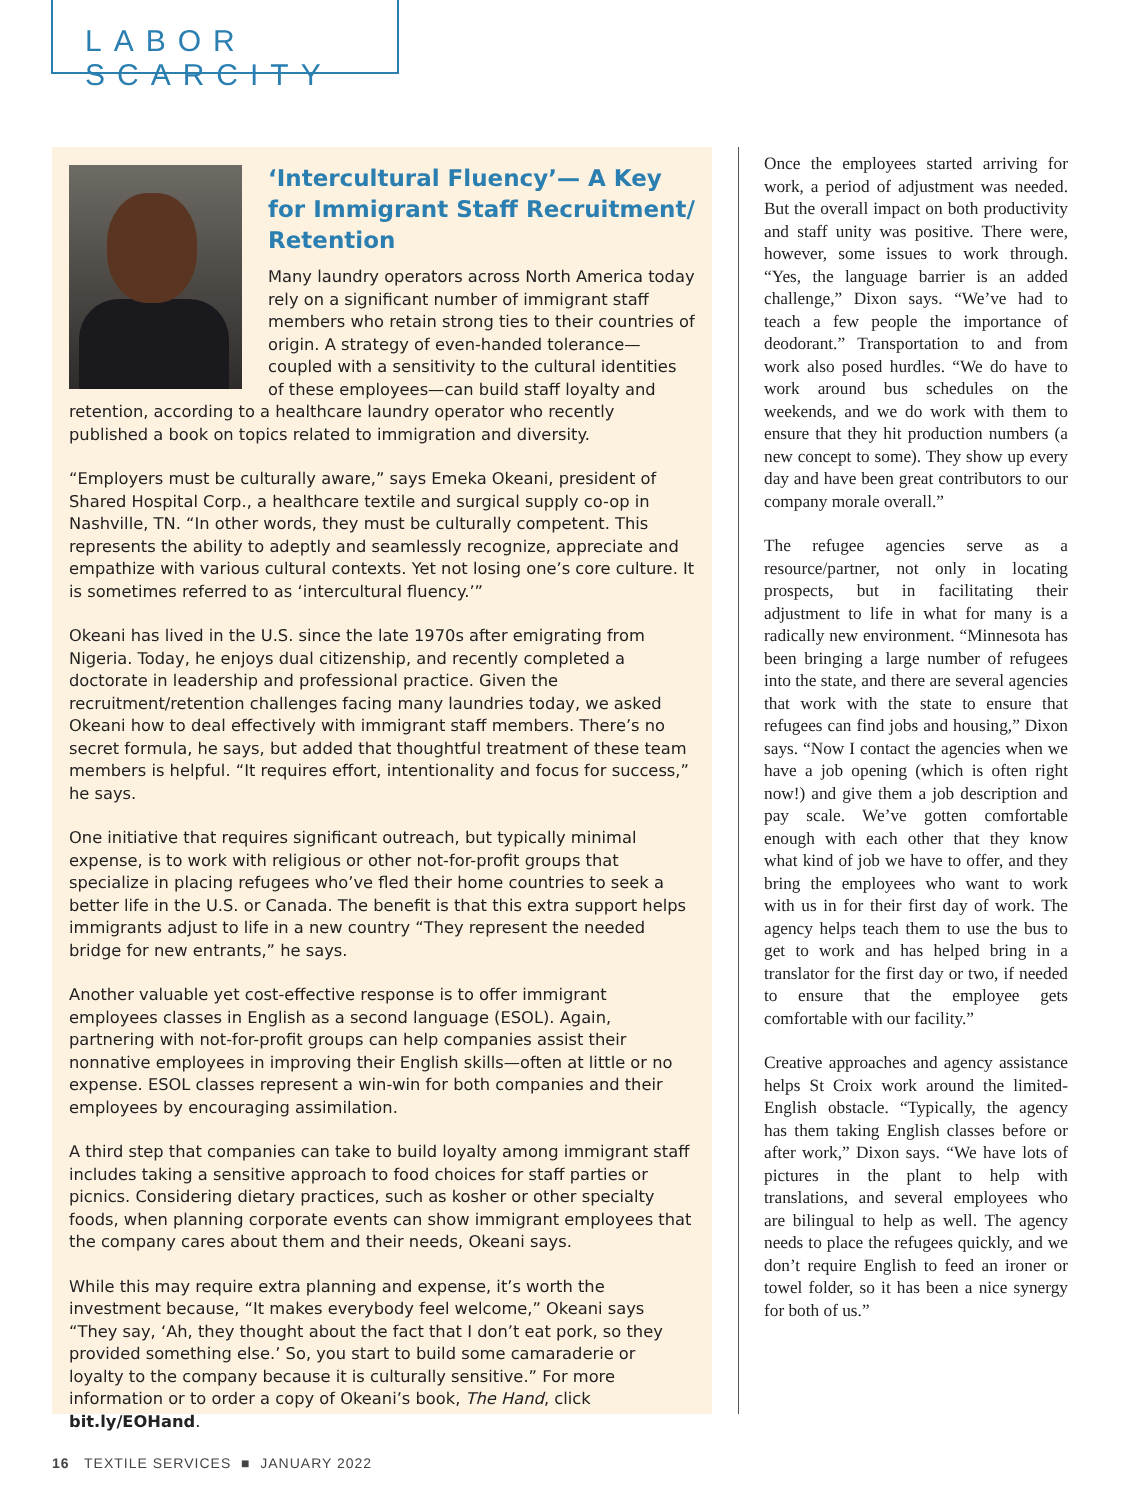LABOR SCARCITY
‘Intercultural Fluency’— A Key for Immigrant Staff Recruitment/ Retention
Many laundry operators across North America today rely on a significant number of immigrant staff members who retain strong ties to their countries of origin. A strategy of even-handed tolerance—coupled with a sensitivity to the cultural identities of these employees—can build staff loyalty and retention, according to a healthcare laundry operator who recently published a book on topics related to immigration and diversity.
“Employers must be culturally aware,” says Emeka Okeani, president of Shared Hospital Corp., a healthcare textile and surgical supply co-op in Nashville, TN. “In other words, they must be culturally competent. This represents the ability to adeptly and seamlessly recognize, appreciate and empathize with various cultural contexts. Yet not losing one’s core culture. It is sometimes referred to as ‘intercultural fluency.’”
Okeani has lived in the U.S. since the late 1970s after emigrating from Nigeria. Today, he enjoys dual citizenship, and recently completed a doctorate in leadership and professional practice. Given the recruitment/retention challenges facing many laundries today, we asked Okeani how to deal effectively with immigrant staff members. There’s no secret formula, he says, but added that thoughtful treatment of these team members is helpful. “It requires effort, intentionality and focus for success,” he says.
One initiative that requires significant outreach, but typically minimal expense, is to work with religious or other not-for-profit groups that specialize in placing refugees who’ve fled their home countries to seek a better life in the U.S. or Canada. The benefit is that this extra support helps immigrants adjust to life in a new country “They represent the needed bridge for new entrants,” he says.
Another valuable yet cost-effective response is to offer immigrant employees classes in English as a second language (ESOL). Again, partnering with not-for-profit groups can help companies assist their nonnative employees in improving their English skills—often at little or no expense. ESOL classes represent a win-win for both companies and their employees by encouraging assimilation.
A third step that companies can take to build loyalty among immigrant staff includes taking a sensitive approach to food choices for staff parties or picnics. Considering dietary practices, such as kosher or other specialty foods, when planning corporate events can show immigrant employees that the company cares about them and their needs, Okeani says.
While this may require extra planning and expense, it’s worth the investment because, “It makes everybody feel welcome,” Okeani says “They say, ‘Ah, they thought about the fact that I don’t eat pork, so they provided something else.’ So, you start to build some camaraderie or loyalty to the company because it is culturally sensitive.” For more information or to order a copy of Okeani’s book, The Hand, click bit.ly/EOHand.
Once the employees started arriving for work, a period of adjustment was needed. But the overall impact on both productivity and staff unity was positive. There were, however, some issues to work through. “Yes, the language barrier is an added challenge,” Dixon says. “We’ve had to teach a few people the importance of deodorant.” Transportation to and from work also posed hurdles. “We do have to work around bus schedules on the weekends, and we do work with them to ensure that they hit production numbers (a new concept to some). They show up every day and have been great contributors to our company morale overall.”
The refugee agencies serve as a resource/partner, not only in locating prospects, but in facilitating their adjustment to life in what for many is a radically new environment. “Minnesota has been bringing a large number of refugees into the state, and there are several agencies that work with the state to ensure that refugees can find jobs and housing,” Dixon says. “Now I contact the agencies when we have a job opening (which is often right now!) and give them a job description and pay scale. We’ve gotten comfortable enough with each other that they know what kind of job we have to offer, and they bring the employees who want to work with us in for their first day of work. The agency helps teach them to use the bus to get to work and has helped bring in a translator for the first day or two, if needed to ensure that the employee gets comfortable with our facility.”
Creative approaches and agency assistance helps St Croix work around the limited-English obstacle. “Typically, the agency has them taking English classes before or after work,” Dixon says. “We have lots of pictures in the plant to help with translations, and several employees who are bilingual to help as well. The agency needs to place the refugees quickly, and we don’t require English to feed an ironer or towel folder, so it has been a nice synergy for both of us.”
16 TEXTILE SERVICES ■ JANUARY 2022